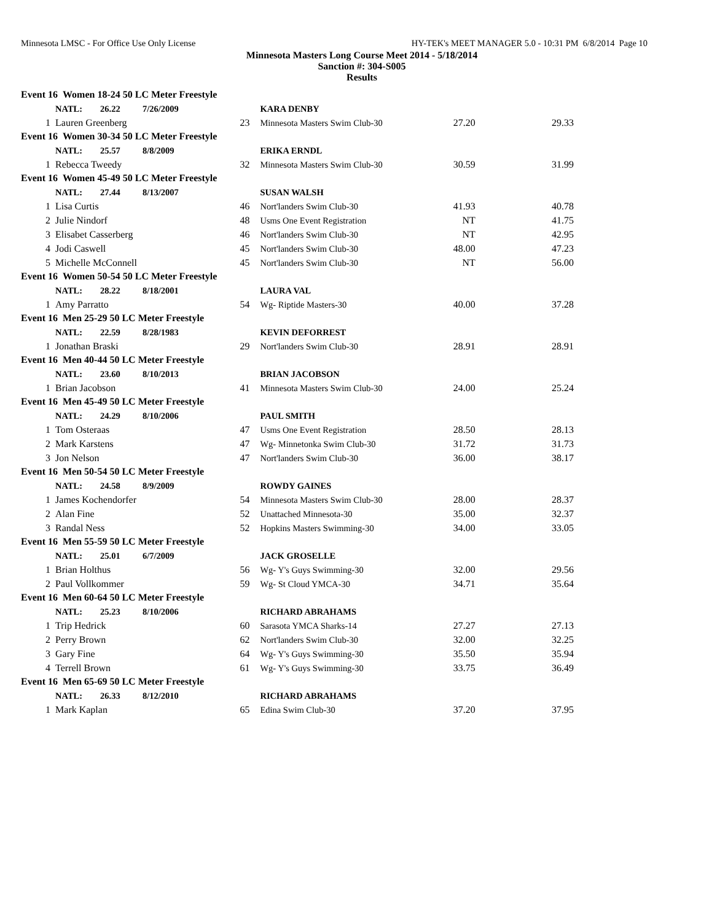Minnesota LMSC - For Office Use Only License HY-TEK's MEET MANAGER 5.0 - 10:31 PM 6/8/2014 Page 10
Minnesota Masters Long Course Meet 2014 - 5/18/2014
Sanction #: 304-S005
Results
| Event 16 Women 18-24 50 LC Meter Freestyle | | | | | |
| | NATL: 26.22 7/26/2009 | | KARA DENBY | | |
| 1 | Lauren Greenberg | 23 | Minnesota Masters Swim Club-30 | 27.20 | 29.33 |
| Event 16 Women 30-34 50 LC Meter Freestyle | | | | | |
| | NATL: 25.57 8/8/2009 | | ERIKA ERNDL | | |
| 1 | Rebecca Tweedy | 32 | Minnesota Masters Swim Club-30 | 30.59 | 31.99 |
| Event 16 Women 45-49 50 LC Meter Freestyle | | | | | |
| | NATL: 27.44 8/13/2007 | | SUSAN WALSH | | |
| 1 | Lisa Curtis | 46 | Nort'landers Swim Club-30 | 41.93 | 40.78 |
| 2 | Julie Nindorf | 48 | Usms One Event Registration | NT | 41.75 |
| 3 | Elisabet Casserberg | 46 | Nort'landers Swim Club-30 | NT | 42.95 |
| 4 | Jodi Caswell | 45 | Nort'landers Swim Club-30 | 48.00 | 47.23 |
| 5 | Michelle McConnell | 45 | Nort'landers Swim Club-30 | NT | 56.00 |
| Event 16 Women 50-54 50 LC Meter Freestyle | | | | | |
| | NATL: 28.22 8/18/2001 | | LAURA VAL | | |
| 1 | Amy Parratto | 54 | Wg- Riptide Masters-30 | 40.00 | 37.28 |
| Event 16 Men 25-29 50 LC Meter Freestyle | | | | | |
| | NATL: 22.59 8/28/1983 | | KEVIN DEFORREST | | |
| 1 | Jonathan Braski | 29 | Nort'landers Swim Club-30 | 28.91 | 28.91 |
| Event 16 Men 40-44 50 LC Meter Freestyle | | | | | |
| | NATL: 23.60 8/10/2013 | | BRIAN JACOBSON | | |
| 1 | Brian Jacobson | 41 | Minnesota Masters Swim Club-30 | 24.00 | 25.24 |
| Event 16 Men 45-49 50 LC Meter Freestyle | | | | | |
| | NATL: 24.29 8/10/2006 | | PAUL SMITH | | |
| 1 | Tom Osteraas | 47 | Usms One Event Registration | 28.50 | 28.13 |
| 2 | Mark Karstens | 47 | Wg- Minnetonka Swim Club-30 | 31.72 | 31.73 |
| 3 | Jon Nelson | 47 | Nort'landers Swim Club-30 | 36.00 | 38.17 |
| Event 16 Men 50-54 50 LC Meter Freestyle | | | | | |
| | NATL: 24.58 8/9/2009 | | ROWDY GAINES | | |
| 1 | James Kochendorfer | 54 | Minnesota Masters Swim Club-30 | 28.00 | 28.37 |
| 2 | Alan Fine | 52 | Unattached Minnesota-30 | 35.00 | 32.37 |
| 3 | Randal Ness | 52 | Hopkins Masters Swimming-30 | 34.00 | 33.05 |
| Event 16 Men 55-59 50 LC Meter Freestyle | | | | | |
| | NATL: 25.01 6/7/2009 | | JACK GROSELLE | | |
| 1 | Brian Holthus | 56 | Wg- Y's Guys Swimming-30 | 32.00 | 29.56 |
| 2 | Paul Vollkommer | 59 | Wg- St Cloud YMCA-30 | 34.71 | 35.64 |
| Event 16 Men 60-64 50 LC Meter Freestyle | | | | | |
| | NATL: 25.23 8/10/2006 | | RICHARD ABRAHAMS | | |
| 1 | Trip Hedrick | 60 | Sarasota YMCA Sharks-14 | 27.27 | 27.13 |
| 2 | Perry Brown | 62 | Nort'landers Swim Club-30 | 32.00 | 32.25 |
| 3 | Gary Fine | 64 | Wg- Y's Guys Swimming-30 | 35.50 | 35.94 |
| 4 | Terrell Brown | 61 | Wg- Y's Guys Swimming-30 | 33.75 | 36.49 |
| Event 16 Men 65-69 50 LC Meter Freestyle | | | | | |
| | NATL: 26.33 8/12/2010 | | RICHARD ABRAHAMS | | |
| 1 | Mark Kaplan | 65 | Edina Swim Club-30 | 37.20 | 37.95 |